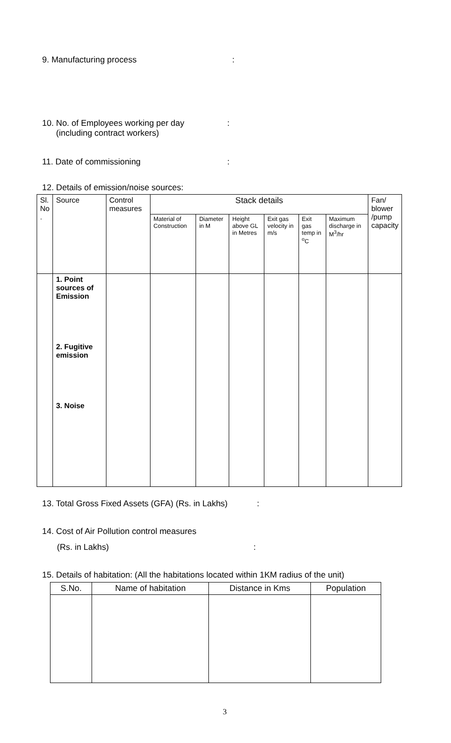9. Manufacturing process :
10. No. of Employees working per day
(including contract workers)
:
11. Date of commissioning :
12. Details of emission/noise sources:
| Sl. No . | Source | Control measures | Stack details | | | | | | Fan/ blower /pump capacity |
| | | | Material of Construction | Diameter in M | Height above GL in Metres | Exit gas velocity in m/s | Exit gas temp in <sup>o</sup>C | Maximum discharge in M<sup>3</sup>/hr | |
| | 1. Point sources of Emission 2. Fugitive emission 3. Noise | | | | | | | | |
13. Total Gross Fixed Assets (GFA) (Rs. in Lakhs)
:
14. Cost of Air Pollution control measures
(Rs. in Lakhs) :
15. Details of habitation: (All the habitations located within 1KM radius of the unit)
| S.No. | Name of habitation | Distance in Kms | Population |
| --- | --- | --- | --- |
3